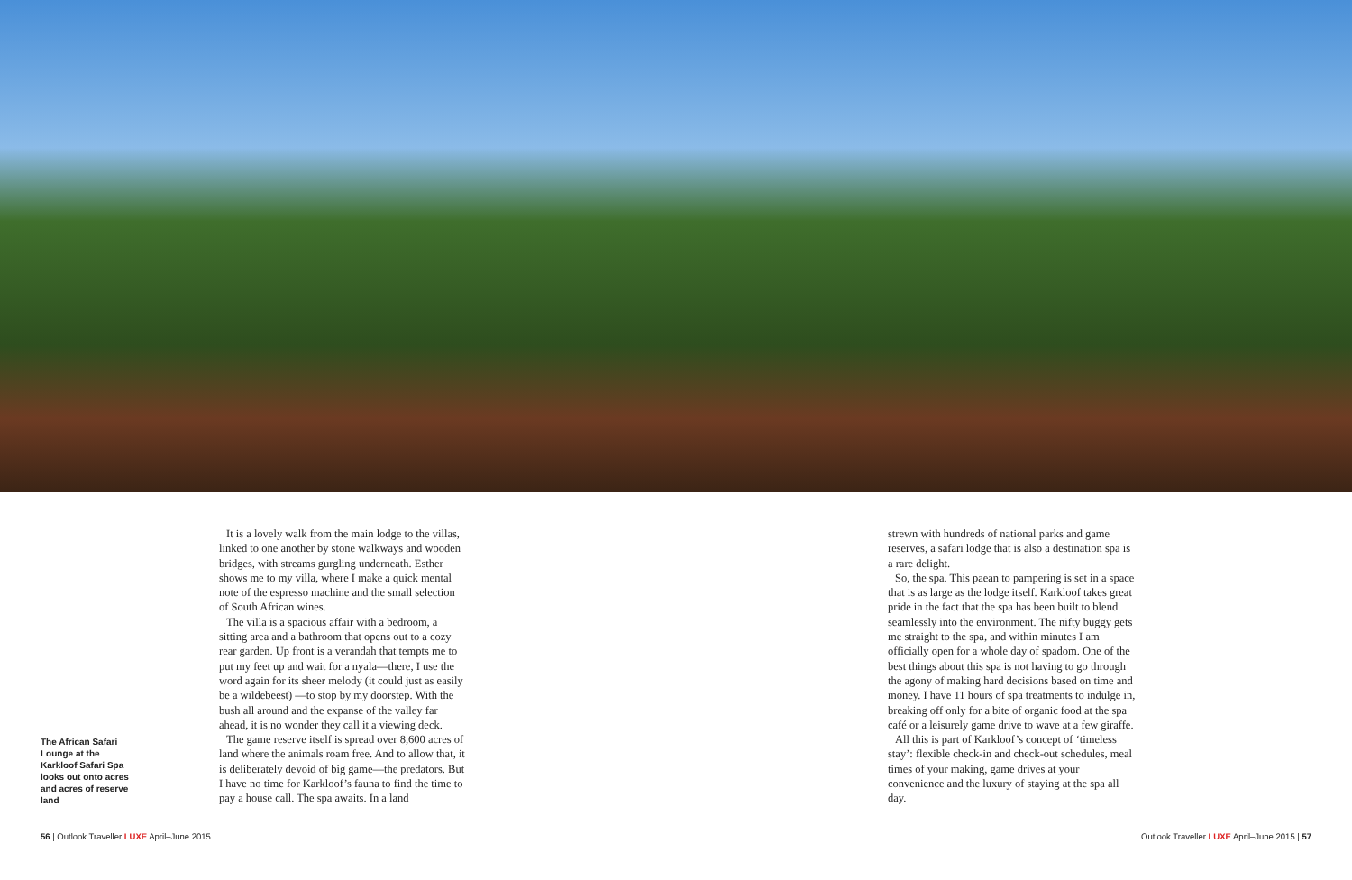The African Safari Lounge at the Karkloof Safari Spa looks out onto acres and acres of reserve land
It is a lovely walk from the main lodge to the villas, linked to one another by stone walkways and wooden bridges, with streams gurgling underneath. Esther shows me to my villa, where I make a quick mental note of the espresso machine and the small selection of South African wines.
The villa is a spacious affair with a bedroom, a sitting area and a bathroom that opens out to a cozy rear garden. Up front is a verandah that tempts me to put my feet up and wait for a nyala—there, I use the word again for its sheer melody (it could just as easily be a wildebeest) —to stop by my doorstep. With the bush all around and the expanse of the valley far ahead, it is no wonder they call it a viewing deck.
The game reserve itself is spread over 8,600 acres of land where the animals roam free. And to allow that, it is deliberately devoid of big game—the predators. But I have no time for Karkloof’s fauna to find the time to pay a house call. The spa awaits. In a land
strewn with hundreds of national parks and game reserves, a safari lodge that is also a destination spa is a rare delight.
So, the spa. This paean to pampering is set in a space that is as large as the lodge itself. Karkloof takes great pride in the fact that the spa has been built to blend seamlessly into the environment. The nifty buggy gets me straight to the spa, and within minutes I am officially open for a whole day of spadom. One of the best things about this spa is not having to go through the agony of making hard decisions based on time and money. I have 11 hours of spa treatments to indulge in, breaking off only for a bite of organic food at the spa café or a leisurely game drive to wave at a few giraffe.
All this is part of Karkloof’s concept of ‘timeless stay’: flexible check-in and check-out schedules, meal times of your making, game drives at your convenience and the luxury of staying at the spa all day.
56 | Outlook Traveller LUXE April–June 2015 Outlook Traveller LUXE April–June 2015 | 57